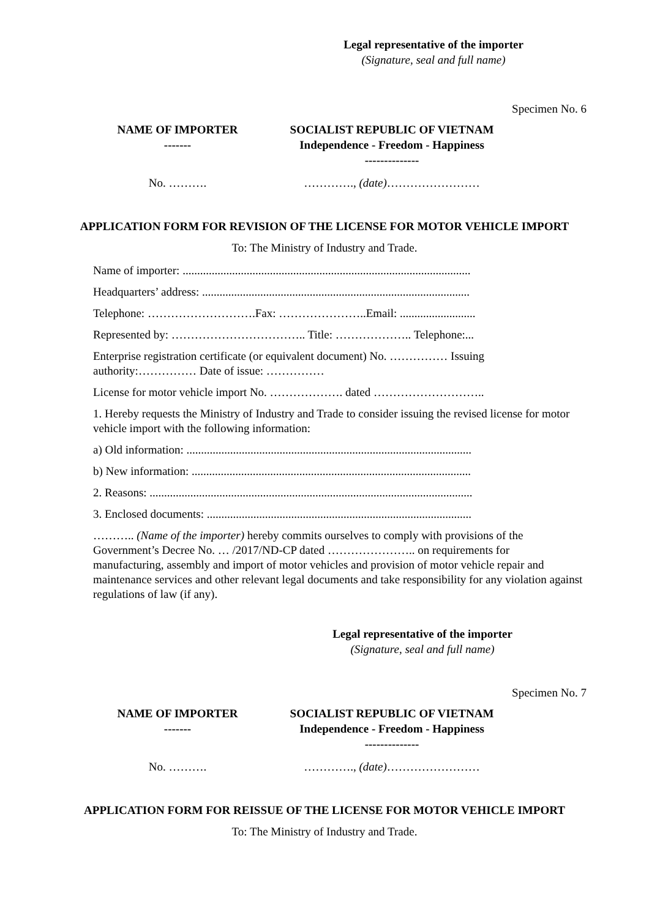Legal representative of the importer
(Signature, seal and full name)
Specimen No. 6
NAME OF IMPORTER
-------
SOCIALIST REPUBLIC OF VIETNAM
Independence - Freedom - Happiness
--------------
No. ………. …………., (date)……………………
APPLICATION FORM FOR REVISION OF THE LICENSE FOR MOTOR VEHICLE IMPORT
To: The Ministry of Industry and Trade.
Name of importer: ...................................................................................................
Headquarters’ address: ............................................................................................
Telephone: ……………………….Fax: …………………..Email: ..........................
Represented by: …………………………….. Title: ……………….. Telephone:...
Enterprise registration certificate (or equivalent document) No. …………… Issuing authority:…………… Date of issue: ……………
License for motor vehicle import No. ………………. dated ………………………..
1. Hereby requests the Ministry of Industry and Trade to consider issuing the revised license for motor vehicle import with the following information:
a) Old information: ..................................................................................................
b) New information: ................................................................................................
2. Reasons: ...............................................................................................................
3. Enclosed documents: ...........................................................................................
……….. (Name of the importer) hereby commits ourselves to comply with provisions of the Government’s Decree No. … /2017/ND-CP dated ………………….. on requirements for manufacturing, assembly and import of motor vehicles and provision of motor vehicle repair and maintenance services and other relevant legal documents and take responsibility for any violation against regulations of law (if any).
Legal representative of the importer
(Signature, seal and full name)
Specimen No. 7
NAME OF IMPORTER
-------
SOCIALIST REPUBLIC OF VIETNAM
Independence - Freedom - Happiness
--------------
No. ………. …………., (date)……………………
APPLICATION FORM FOR REISSUE OF THE LICENSE FOR MOTOR VEHICLE IMPORT
To: The Ministry of Industry and Trade.